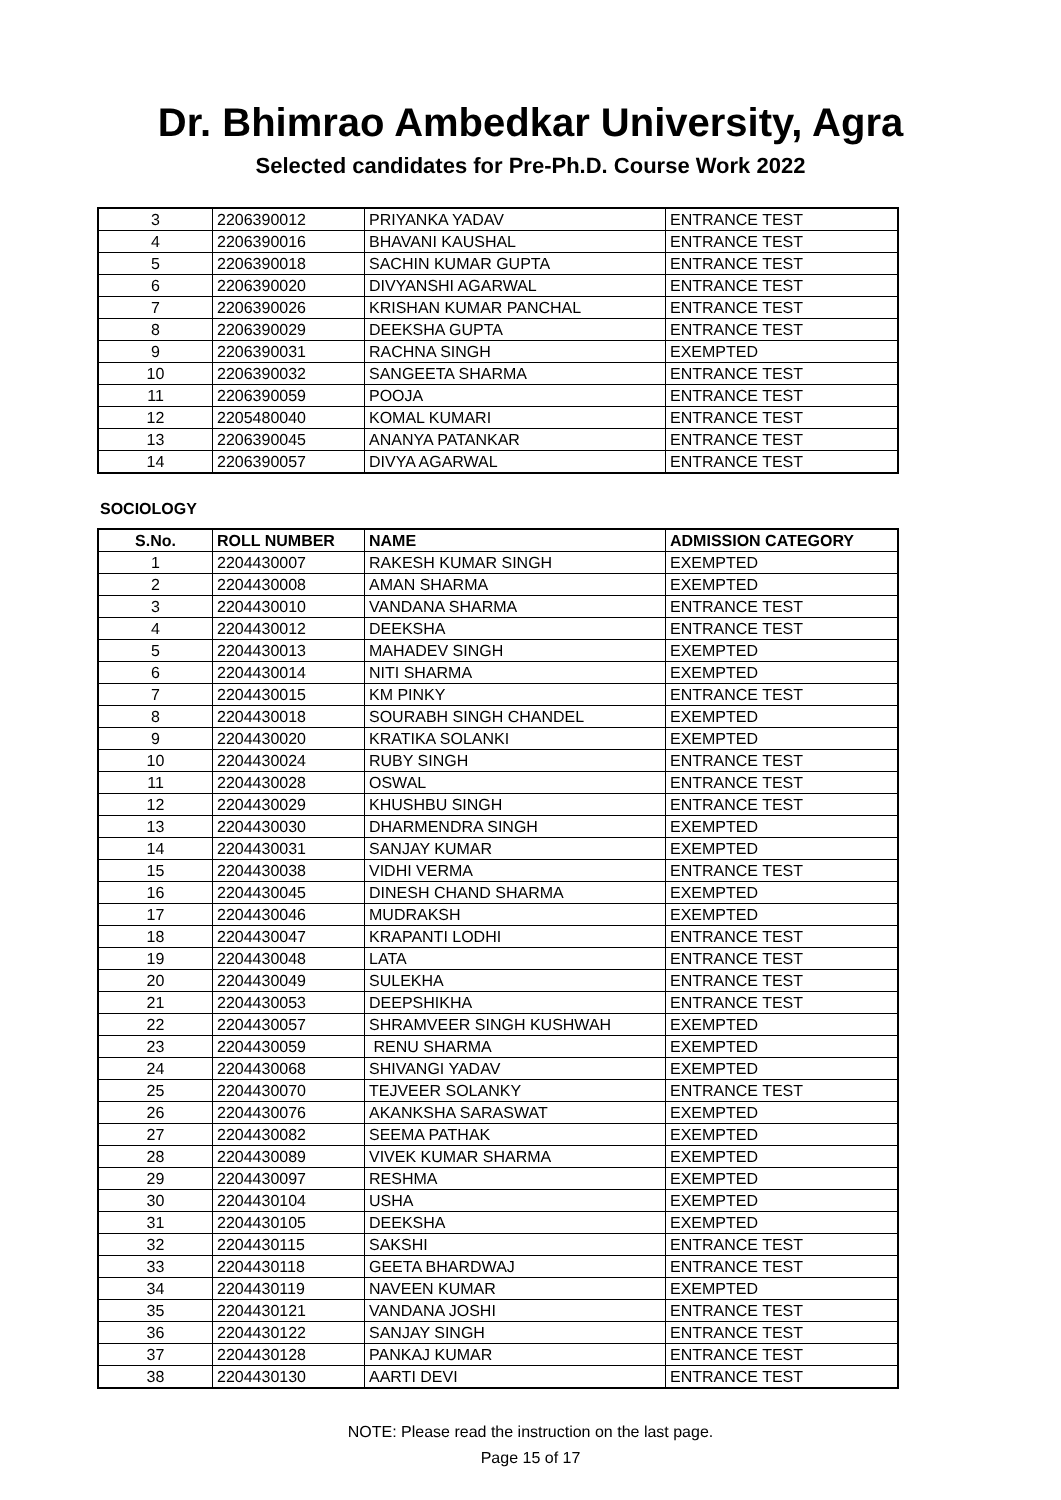Dr. Bhimrao Ambedkar University, Agra
Selected candidates for Pre-Ph.D. Course Work 2022
| 3 | 2206390012 | PRIYANKA YADAV | ENTRANCE TEST |
| 4 | 2206390016 | BHAVANI KAUSHAL | ENTRANCE TEST |
| 5 | 2206390018 | SACHIN KUMAR GUPTA | ENTRANCE TEST |
| 6 | 2206390020 | DIVYANSHI AGARWAL | ENTRANCE TEST |
| 7 | 2206390026 | KRISHAN KUMAR PANCHAL | ENTRANCE TEST |
| 8 | 2206390029 | DEEKSHA GUPTA | ENTRANCE TEST |
| 9 | 2206390031 | RACHNA SINGH | EXEMPTED |
| 10 | 2206390032 | SANGEETA SHARMA | ENTRANCE TEST |
| 11 | 2206390059 | POOJA | ENTRANCE TEST |
| 12 | 2205480040 | KOMAL KUMARI | ENTRANCE TEST |
| 13 | 2206390045 | ANANYA PATANKAR | ENTRANCE TEST |
| 14 | 2206390057 | DIVYA AGARWAL | ENTRANCE TEST |
SOCIOLOGY
| S.No. | ROLL NUMBER | NAME | ADMISSION CATEGORY |
| --- | --- | --- | --- |
| 1 | 2204430007 | RAKESH KUMAR SINGH | EXEMPTED |
| 2 | 2204430008 | AMAN SHARMA | EXEMPTED |
| 3 | 2204430010 | VANDANA SHARMA | ENTRANCE TEST |
| 4 | 2204430012 | DEEKSHA | ENTRANCE TEST |
| 5 | 2204430013 | MAHADEV SINGH | EXEMPTED |
| 6 | 2204430014 | NITI SHARMA | EXEMPTED |
| 7 | 2204430015 | KM PINKY | ENTRANCE TEST |
| 8 | 2204430018 | SOURABH SINGH CHANDEL | EXEMPTED |
| 9 | 2204430020 | KRATIKA SOLANKI | EXEMPTED |
| 10 | 2204430024 | RUBY SINGH | ENTRANCE TEST |
| 11 | 2204430028 | OSWAL | ENTRANCE TEST |
| 12 | 2204430029 | KHUSHBU SINGH | ENTRANCE TEST |
| 13 | 2204430030 | DHARMENDRA SINGH | EXEMPTED |
| 14 | 2204430031 | SANJAY KUMAR | EXEMPTED |
| 15 | 2204430038 | VIDHI VERMA | ENTRANCE TEST |
| 16 | 2204430045 | DINESH CHAND SHARMA | EXEMPTED |
| 17 | 2204430046 | MUDRAKSH | EXEMPTED |
| 18 | 2204430047 | KRAPANTI LODHI | ENTRANCE TEST |
| 19 | 2204430048 | LATA | ENTRANCE TEST |
| 20 | 2204430049 | SULEKHA | ENTRANCE TEST |
| 21 | 2204430053 | DEEPSHIKHA | ENTRANCE TEST |
| 22 | 2204430057 | SHRAMVEER SINGH KUSHWAH | EXEMPTED |
| 23 | 2204430059 | RENU SHARMA | EXEMPTED |
| 24 | 2204430068 | SHIVANGI YADAV | EXEMPTED |
| 25 | 2204430070 | TEJVEER SOLANKY | ENTRANCE TEST |
| 26 | 2204430076 | AKANKSHA SARASWAT | EXEMPTED |
| 27 | 2204430082 | SEEMA PATHAK | EXEMPTED |
| 28 | 2204430089 | VIVEK KUMAR SHARMA | EXEMPTED |
| 29 | 2204430097 | RESHMA | EXEMPTED |
| 30 | 2204430104 | USHA | EXEMPTED |
| 31 | 2204430105 | DEEKSHA | EXEMPTED |
| 32 | 2204430115 | SAKSHI | ENTRANCE TEST |
| 33 | 2204430118 | GEETA BHARDWAJ | ENTRANCE TEST |
| 34 | 2204430119 | NAVEEN KUMAR | EXEMPTED |
| 35 | 2204430121 | VANDANA JOSHI | ENTRANCE TEST |
| 36 | 2204430122 | SANJAY SINGH | ENTRANCE TEST |
| 37 | 2204430128 | PANKAJ KUMAR | ENTRANCE TEST |
| 38 | 2204430130 | AARTI DEVI | ENTRANCE TEST |
NOTE: Please read the instruction on the last page.
Page 15 of 17